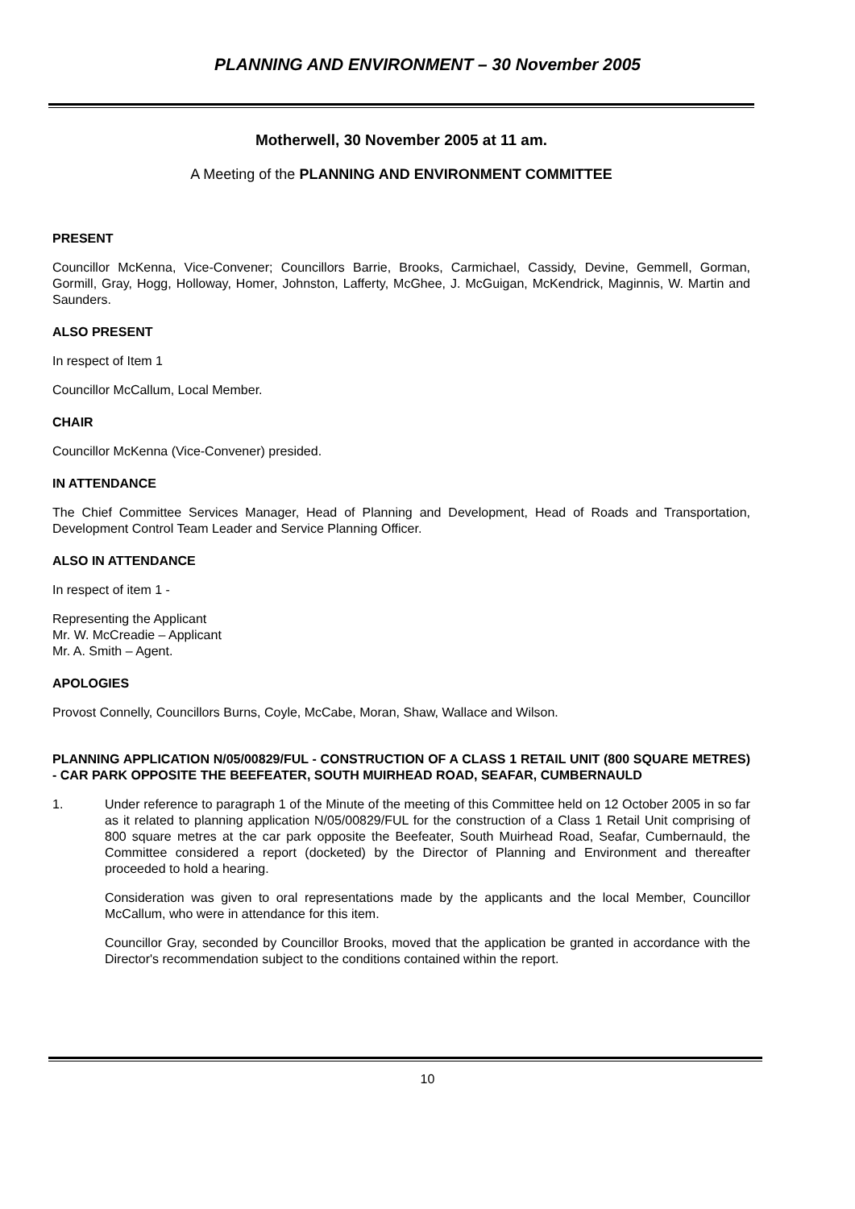PLANNING AND ENVIRONMENT – 30 November 2005
Motherwell, 30 November 2005 at 11 am.
A Meeting of the PLANNING AND ENVIRONMENT COMMITTEE
PRESENT
Councillor McKenna, Vice-Convener; Councillors Barrie, Brooks, Carmichael, Cassidy, Devine, Gemmell, Gorman, Gormill, Gray, Hogg, Holloway, Homer, Johnston, Lafferty, McGhee, J. McGuigan, McKendrick, Maginnis, W. Martin and Saunders.
ALSO PRESENT
In respect of Item 1
Councillor McCallum, Local Member.
CHAIR
Councillor McKenna (Vice-Convener) presided.
IN ATTENDANCE
The Chief Committee Services Manager, Head of Planning and Development, Head of Roads and Transportation, Development Control Team Leader and Service Planning Officer.
ALSO IN ATTENDANCE
In respect of item 1 -
Representing the Applicant
Mr. W. McCreadie – Applicant
Mr. A. Smith – Agent.
APOLOGIES
Provost Connelly, Councillors Burns, Coyle, McCabe, Moran, Shaw, Wallace and Wilson.
PLANNING APPLICATION N/05/00829/FUL - CONSTRUCTION OF A CLASS 1 RETAIL UNIT (800 SQUARE METRES) - CAR PARK OPPOSITE THE BEEFEATER, SOUTH MUIRHEAD ROAD, SEAFAR, CUMBERNAULD
1. Under reference to paragraph 1 of the Minute of the meeting of this Committee held on 12 October 2005 in so far as it related to planning application N/05/00829/FUL for the construction of a Class 1 Retail Unit comprising of 800 square metres at the car park opposite the Beefeater, South Muirhead Road, Seafar, Cumbernauld, the Committee considered a report (docketed) by the Director of Planning and Environment and thereafter proceeded to hold a hearing.
Consideration was given to oral representations made by the applicants and the local Member, Councillor McCallum, who were in attendance for this item.
Councillor Gray, seconded by Councillor Brooks, moved that the application be granted in accordance with the Director's recommendation subject to the conditions contained within the report.
10